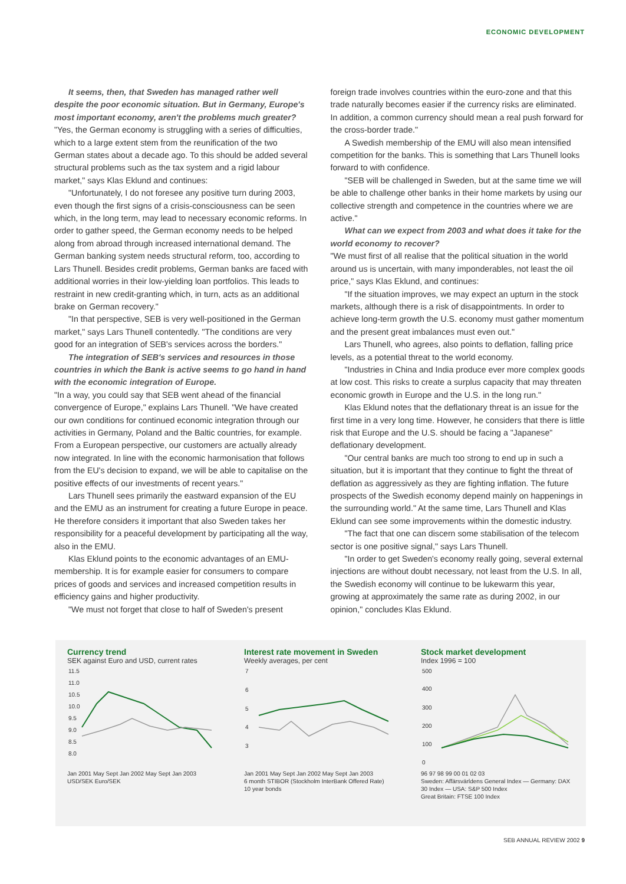ECONOMIC DEVELOPMENT
It seems, then, that Sweden has managed rather well despite the poor economic situation. But in Germany, Europe's most important economy, aren't the problems much greater?
"Yes, the German economy is struggling with a series of difficulties, which to a large extent stem from the reunification of the two German states about a decade ago. To this should be added several structural problems such as the tax system and a rigid labour market," says Klas Eklund and continues:
"Unfortunately, I do not foresee any positive turn during 2003, even though the first signs of a crisis-consciousness can be seen which, in the long term, may lead to necessary economic reforms. In order to gather speed, the German economy needs to be helped along from abroad through increased international demand. The German banking system needs structural reform, too, according to Lars Thunell. Besides credit problems, German banks are faced with additional worries in their low-yielding loan portfolios. This leads to restraint in new credit-granting which, in turn, acts as an additional brake on German recovery."
"In that perspective, SEB is very well-positioned in the German market," says Lars Thunell contentedly. "The conditions are very good for an integration of SEB's services across the borders."
The integration of SEB's services and resources in those countries in which the Bank is active seems to go hand in hand with the economic integration of Europe.
"In a way, you could say that SEB went ahead of the financial convergence of Europe," explains Lars Thunell. "We have created our own conditions for continued economic integration through our activities in Germany, Poland and the Baltic countries, for example. From a European perspective, our customers are actually already now integrated. In line with the economic harmonisation that follows from the EU's decision to expand, we will be able to capitalise on the positive effects of our investments of recent years."
Lars Thunell sees primarily the eastward expansion of the EU and the EMU as an instrument for creating a future Europe in peace. He therefore considers it important that also Sweden takes her responsibility for a peaceful development by participating all the way, also in the EMU.
Klas Eklund points to the economic advantages of an EMU-membership. It is for example easier for consumers to compare prices of goods and services and increased competition results in efficiency gains and higher productivity.
"We must not forget that close to half of Sweden's present
foreign trade involves countries within the euro-zone and that this trade naturally becomes easier if the currency risks are eliminated. In addition, a common currency should mean a real push forward for the cross-border trade."
A Swedish membership of the EMU will also mean intensified competition for the banks. This is something that Lars Thunell looks forward to with confidence.
"SEB will be challenged in Sweden, but at the same time we will be able to challenge other banks in their home markets by using our collective strength and competence in the countries where we are active."
What can we expect from 2003 and what does it take for the world economy to recover?
"We must first of all realise that the political situation in the world around us is uncertain, with many imponderables, not least the oil price," says Klas Eklund, and continues:
"If the situation improves, we may expect an upturn in the stock markets, although there is a risk of disappointments. In order to achieve long-term growth the U.S. economy must gather momentum and the present great imbalances must even out."
Lars Thunell, who agrees, also points to deflation, falling price levels, as a potential threat to the world economy.
"Industries in China and India produce ever more complex goods at low cost. This risks to create a surplus capacity that may threaten economic growth in Europe and the U.S. in the long run."
Klas Eklund notes that the deflationary threat is an issue for the first time in a very long time. However, he considers that there is little risk that Europe and the U.S. should be facing a "Japanese" deflationary development.
"Our central banks are much too strong to end up in such a situation, but it is important that they continue to fight the threat of deflation as aggressively as they are fighting inflation. The future prospects of the Swedish economy depend mainly on happenings in the surrounding world." At the same time, Lars Thunell and Klas Eklund can see some improvements within the domestic industry.
"The fact that one can discern some stabilisation of the telecom sector is one positive signal," says Lars Thunell.
"In order to get Sweden's economy really going, several external injections are without doubt necessary, not least from the U.S. In all, the Swedish economy will continue to be lukewarm this year, growing at approximately the same rate as during 2002, in our opinion," concludes Klas Eklund.
Currency trend
SEK against Euro and USD, current rates
11.5
11.0
10.5
10.0
9.5
9.0
8.5
8.0
Jan 2001 May Sept Jan 2002 May Sept Jan 2003
USD/SEK Euro/SEK
Interest rate movement in Sweden
Weekly averages, per cent
7
6
5
4
3
Jan 2001 May Sept Jan 2002 May Sept Jan 2003
6 month STIBOR (Stockholm InterBank Offered Rate)
10 year bonds
Stock market development
Index 1996 = 100
500
400
300
200
100
0
96 97 98 99 00 01 02 03
Sweden: Affärsvärldens General Index — Germany: DAX 30 Index — USA: S&P 500 Index
Great Britain: FTSE 100 Index
SEB ANNUAL REVIEW 2002 9